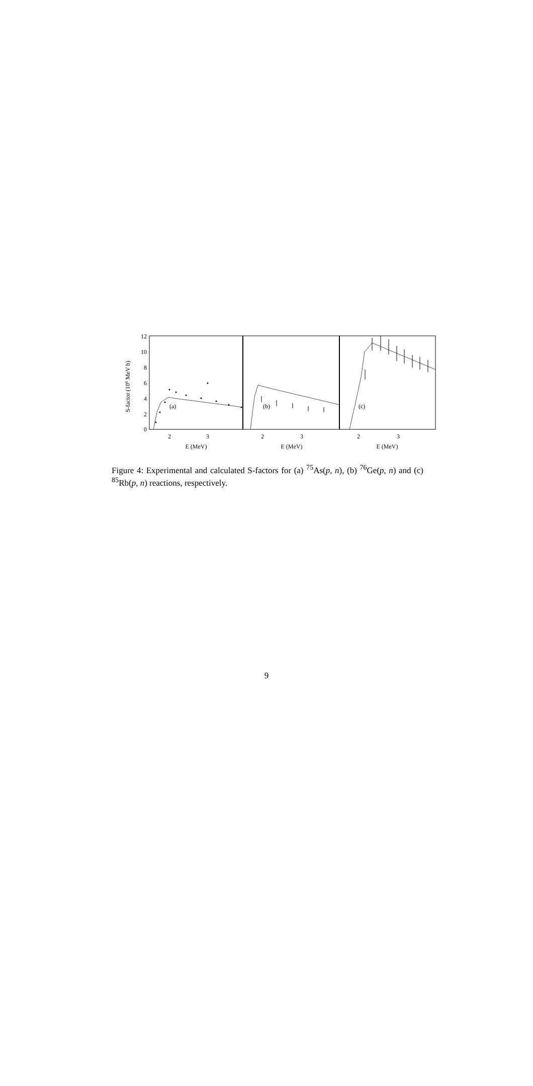12
10
8
6
4
2
0
S-factor (106 MeV b)
2
3
2
3
2
3
E (MeV)
E (MeV)
E (MeV)
(a)
(b)
(c)
Figure 4: Experimental and calculated S-factors for (a) <sup>75</sup>As(p, n), (b) <sup>76</sup>Ge(p, n) and (c) <sup>85</sup>Rb(p, n) reactions, respectively.
9